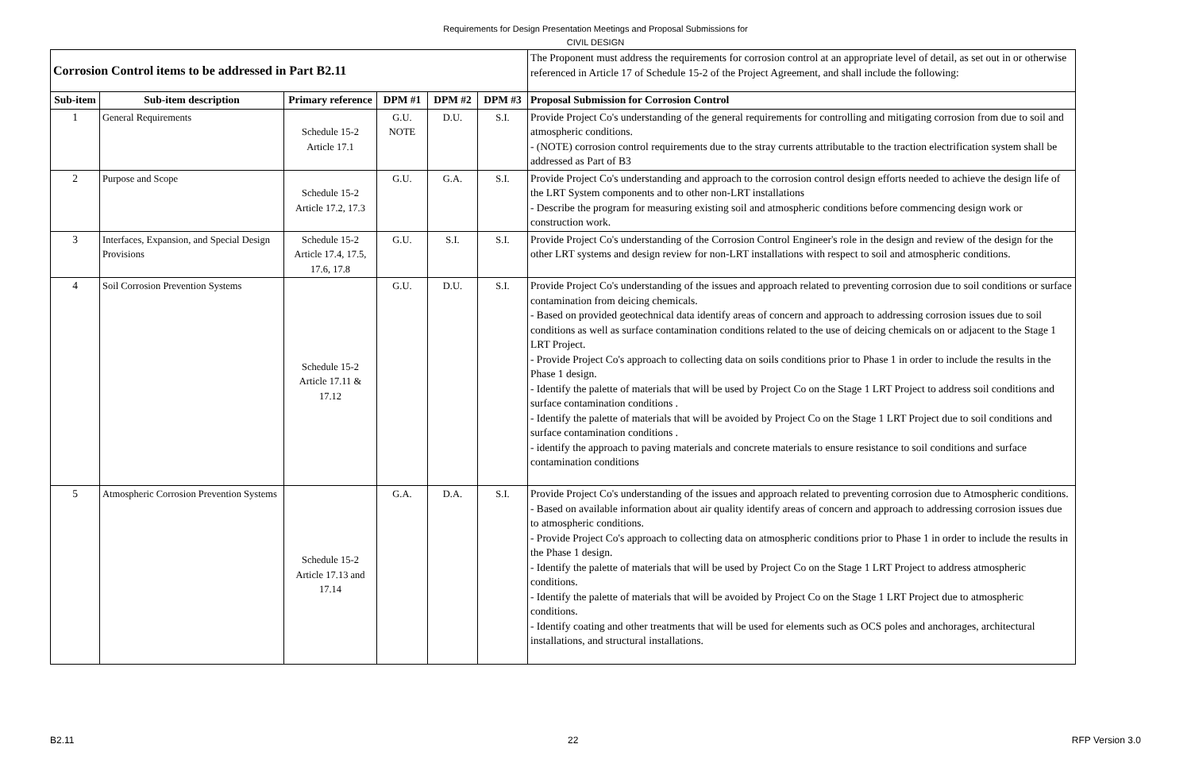Requirements for Design Presentation Meetings and Proposal Submissions for
CIVIL DESIGN
| Corrosion Control items to be addressed in Part B2.11 | | | | | | The Proponent must address the requirements for corrosion control at an appropriate level of detail, as set out in or otherwise referenced in Article 17 of Schedule 15-2 of the Project Agreement, and shall include the following: |
| Sub-item | Sub-item description | Primary reference | DPM #1 | DPM #2 | DPM #3 | Proposal Submission for Corrosion Control |
| 1 | General Requirements | Schedule 15-2 Article 17.1 | G.U. NOTE | D.U. | S.I. | Provide Project Co's understanding of the general requirements for controlling and mitigating corrosion from due to soil and atmospheric conditions. - (NOTE) corrosion control requirements due to the stray currents attributable to the traction electrification system shall be addressed as Part of B3 |
| 2 | Purpose and Scope | Schedule 15-2 Article 17.2, 17.3 | G.U. | G.A. | S.I. | Provide Project Co's understanding and approach to the corrosion control design efforts needed to achieve the design life of the LRT System components and to other non-LRT installations - Describe the program for measuring existing soil and atmospheric conditions before commencing design work or construction work. |
| 3 | Interfaces, Expansion, and Special Design Provisions | Schedule 15-2 Article 17.4, 17.5, 17.6, 17.8 | G.U. | S.I. | S.I. | Provide Project Co's understanding of the Corrosion Control Engineer's role in the design and review of the design for the other LRT systems and design review for non-LRT installations with respect to soil and atmospheric conditions. |
| 4 | Soil Corrosion Prevention Systems | Schedule 15-2 Article 17.11 & 17.12 | G.U. | D.U. | S.I. | Provide Project Co's understanding of the issues and approach related to preventing corrosion due to soil conditions or surface contamination from deicing chemicals. - Based on provided geotechnical data identify areas of concern and approach to addressing corrosion issues due to soil conditions as well as surface contamination conditions related to the use of deicing chemicals on or adjacent to the Stage 1 LRT Project. - Provide Project Co's approach to collecting data on soils conditions prior to Phase 1 in order to include the results in the Phase 1 design. - Identify the palette of materials that will be used by Project Co on the Stage 1 LRT Project to address soil conditions and surface contamination conditions . - Identify the palette of materials that will be avoided by Project Co on the Stage 1 LRT Project due to soil conditions and surface contamination conditions . - identify the approach to paving materials and concrete materials to ensure resistance to soil conditions and surface contamination conditions |
| 5 | Atmospheric Corrosion Prevention Systems | Schedule 15-2 Article 17.13 and 17.14 | G.A. | D.A. | S.I. | Provide Project Co's understanding of the issues and approach related to preventing corrosion due to Atmospheric conditions. - Based on available information about air quality identify areas of concern and approach to addressing corrosion issues due to atmospheric conditions. - Provide Project Co's approach to collecting data on atmospheric conditions prior to Phase 1 in order to include the results in the Phase 1 design. - Identify the palette of materials that will be used by Project Co on the Stage 1 LRT Project to address atmospheric conditions. - Identify the palette of materials that will be avoided by Project Co on the Stage 1 LRT Project due to atmospheric conditions. - Identify coating and other treatments that will be used for elements such as OCS poles and anchorages, architectural installations, and structural installations. |
B2.11 22 RFP Version 3.0